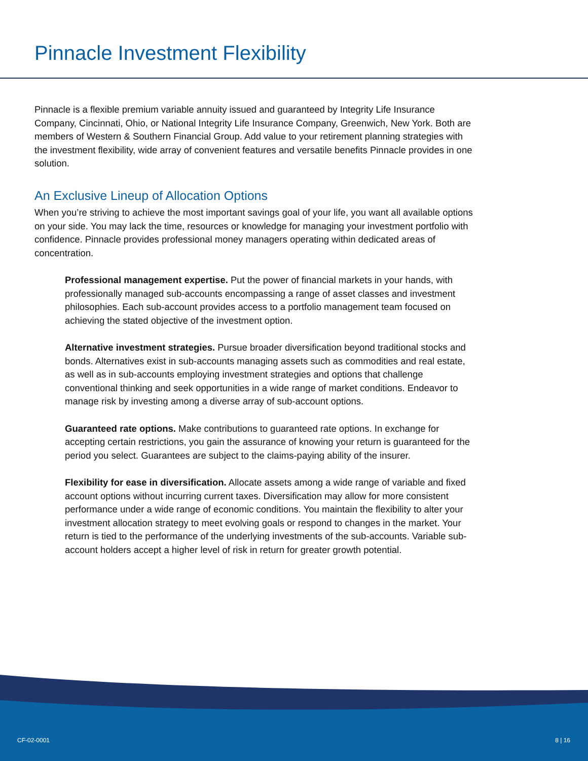Pinnacle Investment Flexibility
Pinnacle is a flexible premium variable annuity issued and guaranteed by Integrity Life Insurance Company, Cincinnati, Ohio, or National Integrity Life Insurance Company, Greenwich, New York. Both are members of Western & Southern Financial Group. Add value to your retirement planning strategies with the investment flexibility, wide array of convenient features and versatile benefits Pinnacle provides in one solution.
An Exclusive Lineup of Allocation Options
When you’re striving to achieve the most important savings goal of your life, you want all available options on your side. You may lack the time, resources or knowledge for managing your investment portfolio with confidence. Pinnacle provides professional money managers operating within dedicated areas of concentration.
Professional management expertise. Put the power of financial markets in your hands, with professionally managed sub-accounts encompassing a range of asset classes and investment philosophies. Each sub-account provides access to a portfolio management team focused on achieving the stated objective of the investment option.
Alternative investment strategies. Pursue broader diversification beyond traditional stocks and bonds. Alternatives exist in sub-accounts managing assets such as commodities and real estate, as well as in sub-accounts employing investment strategies and options that challenge conventional thinking and seek opportunities in a wide range of market conditions. Endeavor to manage risk by investing among a diverse array of sub-account options.
Guaranteed rate options. Make contributions to guaranteed rate options. In exchange for accepting certain restrictions, you gain the assurance of knowing your return is guaranteed for the period you select. Guarantees are subject to the claims-paying ability of the insurer.
Flexibility for ease in diversification. Allocate assets among a wide range of variable and fixed account options without incurring current taxes. Diversification may allow for more consistent performance under a wide range of economic conditions. You maintain the flexibility to alter your investment allocation strategy to meet evolving goals or respond to changes in the market. Your return is tied to the performance of the underlying investments of the sub-accounts. Variable sub-account holders accept a higher level of risk in return for greater growth potential.
CF-02-0001 8 | 16